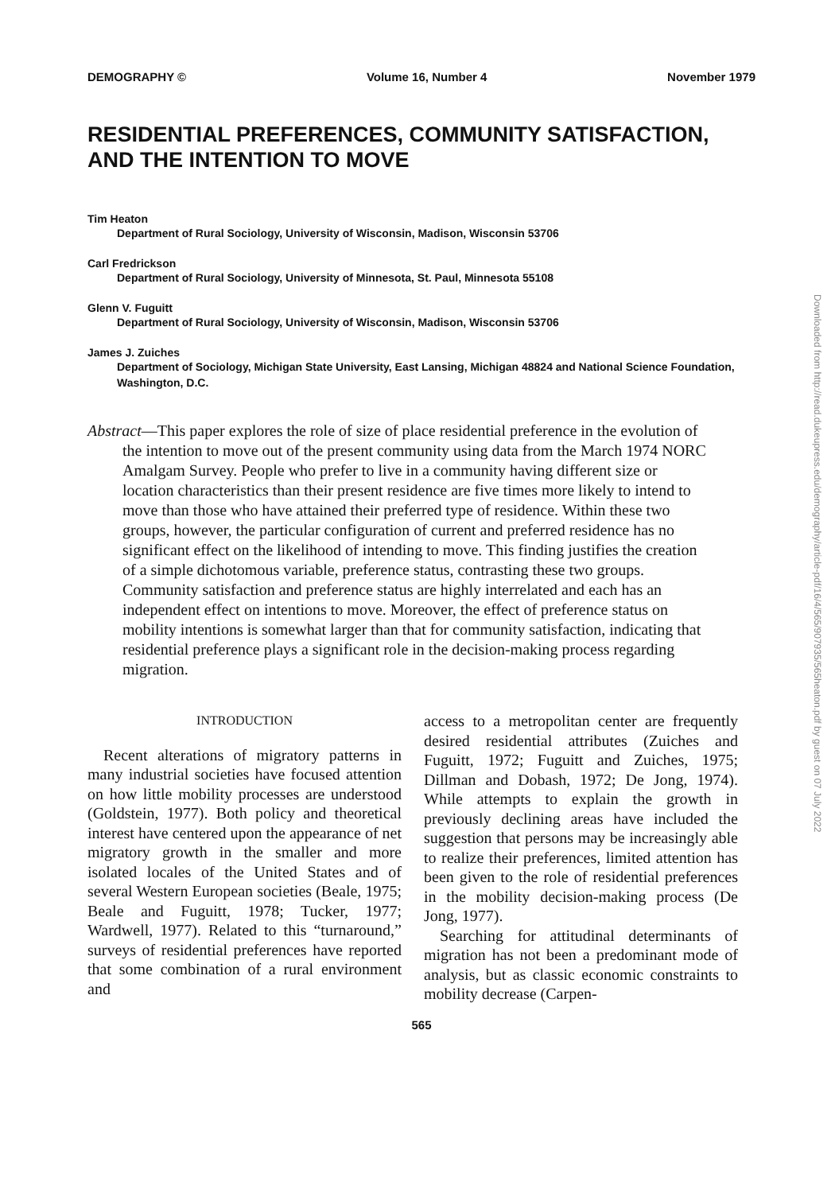DEMOGRAPHY © Volume 16, Number 4 November 1979
RESIDENTIAL PREFERENCES, COMMUNITY SATISFACTION, AND THE INTENTION TO MOVE
Tim Heaton
Department of Rural Sociology, University of Wisconsin, Madison, Wisconsin 53706
Carl Fredrickson
Department of Rural Sociology, University of Minnesota, St. Paul, Minnesota 55108
Glenn V. Fuguitt
Department of Rural Sociology, University of Wisconsin, Madison, Wisconsin 53706
James J. Zuiches
Department of Sociology, Michigan State University, East Lansing, Michigan 48824 and National Science Foundation, Washington, D.C.
Abstract—This paper explores the role of size of place residential preference in the evolution of the intention to move out of the present community using data from the March 1974 NORC Amalgam Survey. People who prefer to live in a community having different size or location characteristics than their present residence are five times more likely to intend to move than those who have attained their preferred type of residence. Within these two groups, however, the particular configuration of current and preferred residence has no significant effect on the likelihood of intending to move. This finding justifies the creation of a simple dichotomous variable, preference status, contrasting these two groups. Community satisfaction and preference status are highly interrelated and each has an independent effect on intentions to move. Moreover, the effect of preference status on mobility intentions is somewhat larger than that for community satisfaction, indicating that residential preference plays a significant role in the decision-making process regarding migration.
INTRODUCTION
Recent alterations of migratory patterns in many industrial societies have focused attention on how little mobility processes are understood (Goldstein, 1977). Both policy and theoretical interest have centered upon the appearance of net migratory growth in the smaller and more isolated locales of the United States and of several Western European societies (Beale, 1975; Beale and Fuguitt, 1978; Tucker, 1977; Wardwell, 1977). Related to this “turnaround,” surveys of residential preferences have reported that some combination of a rural environment and
access to a metropolitan center are frequently desired residential attributes (Zuiches and Fuguitt, 1972; Fuguitt and Zuiches, 1975; Dillman and Dobash, 1972; De Jong, 1974). While attempts to explain the growth in previously declining areas have included the suggestion that persons may be increasingly able to realize their preferences, limited attention has been given to the role of residential preferences in the mobility decision-making process (De Jong, 1977).
Searching for attitudinal determinants of migration has not been a predominant mode of analysis, but as classic economic constraints to mobility decrease (Carpen-
565
Downloaded from http://read.dukeupress.edu/demography/article-pdf/16/4/565/907935/565heaton.pdf by guest on 07 July 2022